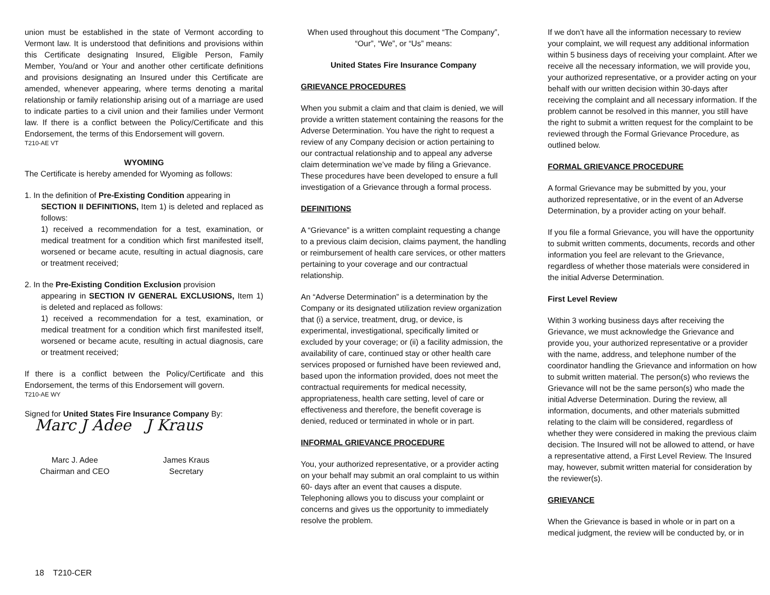union must be established in the state of Vermont according to Vermont law. It is understood that definitions and provisions within this Certificate designating Insured, Eligible Person, Family Member, You/and or Your and another other certificate definitions and provisions designating an Insured under this Certificate are amended, whenever appearing, where terms denoting a marital relationship or family relationship arising out of a marriage are used to indicate parties to a civil union and their families under Vermont law. If there is a conflict between the Policy/Certificate and this Endorsement, the terms of this Endorsement will govern.
T210-AE VT
WYOMING
The Certificate is hereby amended for Wyoming as follows:
1. In the definition of Pre-Existing Condition appearing in
SECTION II DEFINITIONS, Item 1) is deleted and replaced as follows:
1) received a recommendation for a test, examination, or medical treatment for a condition which first manifested itself, worsened or became acute, resulting in actual diagnosis, care or treatment received;
2. In the Pre-Existing Condition Exclusion provision
appearing in SECTION IV GENERAL EXCLUSIONS, Item 1) is deleted and replaced as follows:
1) received a recommendation for a test, examination, or medical treatment for a condition which first manifested itself, worsened or became acute, resulting in actual diagnosis, care or treatment received;
If there is a conflict between the Policy/Certificate and this Endorsement, the terms of this Endorsement will govern.
T210-AE WY
Signed for United States Fire Insurance Company By:
Marc J Adee J Kraus
Marc J. Adee
Chairman and CEO
James Kraus
Secretary
When used throughout this document “The Company”, “Our”, “We”, or “Us” means:
United States Fire Insurance Company
GRIEVANCE PROCEDURES
When you submit a claim and that claim is denied, we will provide a written statement containing the reasons for the Adverse Determination. You have the right to request a review of any Company decision or action pertaining to our contractual relationship and to appeal any adverse claim determination we’ve made by filing a Grievance. These procedures have been developed to ensure a full investigation of a Grievance through a formal process.
DEFINITIONS
A “Grievance” is a written complaint requesting a change to a previous claim decision, claims payment, the handling or reimbursement of health care services, or other matters pertaining to your coverage and our contractual relationship.
An “Adverse Determination” is a determination by the Company or its designated utilization review organization that (i) a service, treatment, drug, or device, is experimental, investigational, specifically limited or excluded by your coverage; or (ii) a facility admission, the availability of care, continued stay or other health care services proposed or furnished have been reviewed and, based upon the information provided, does not meet the contractual requirements for medical necessity, appropriateness, health care setting, level of care or effectiveness and therefore, the benefit coverage is denied, reduced or terminated in whole or in part.
INFORMAL GRIEVANCE PROCEDURE
You, your authorized representative, or a provider acting on your behalf may submit an oral complaint to us within 60- days after an event that causes a dispute. Telephoning allows you to discuss your complaint or concerns and gives us the opportunity to immediately resolve the problem.
If we don’t have all the information necessary to review your complaint, we will request any additional information within 5 business days of receiving your complaint. After we receive all the necessary information, we will provide you, your authorized representative, or a provider acting on your behalf with our written decision within 30-days after receiving the complaint and all necessary information. If the problem cannot be resolved in this manner, you still have the right to submit a written request for the complaint to be reviewed through the Formal Grievance Procedure, as outlined below.
FORMAL GRIEVANCE PROCEDURE
A formal Grievance may be submitted by you, your authorized representative, or in the event of an Adverse Determination, by a provider acting on your behalf.
If you file a formal Grievance, you will have the opportunity to submit written comments, documents, records and other information you feel are relevant to the Grievance, regardless of whether those materials were considered in the initial Adverse Determination.
First Level Review
Within 3 working business days after receiving the Grievance, we must acknowledge the Grievance and provide you, your authorized representative or a provider with the name, address, and telephone number of the coordinator handling the Grievance and information on how to submit written material. The person(s) who reviews the Grievance will not be the same person(s) who made the initial Adverse Determination. During the review, all information, documents, and other materials submitted relating to the claim will be considered, regardless of whether they were considered in making the previous claim decision. The Insured will not be allowed to attend, or have a representative attend, a First Level Review. The Insured may, however, submit written material for consideration by the reviewer(s).
GRIEVANCE
When the Grievance is based in whole or in part on a medical judgment, the review will be conducted by, or in
18 T210-CER